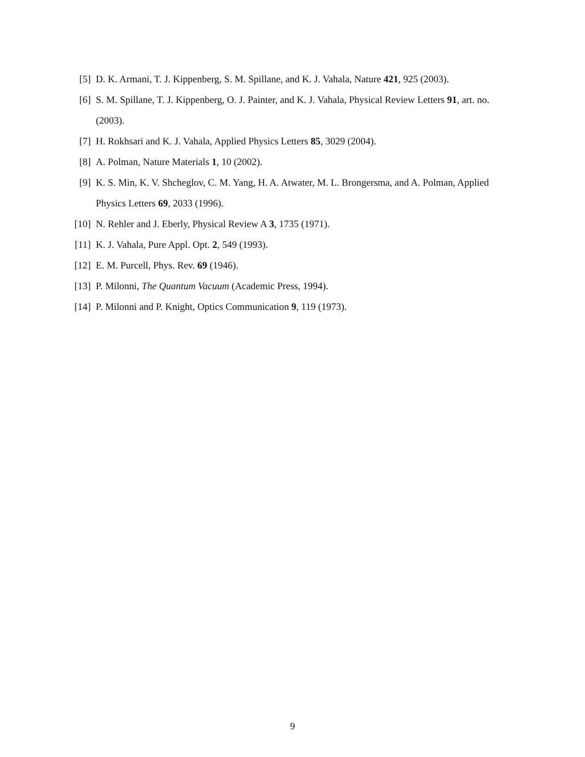[5] D. K. Armani, T. J. Kippenberg, S. M. Spillane, and K. J. Vahala, Nature 421, 925 (2003).
[6] S. M. Spillane, T. J. Kippenberg, O. J. Painter, and K. J. Vahala, Physical Review Letters 91, art. no. (2003).
[7] H. Rokhsari and K. J. Vahala, Applied Physics Letters 85, 3029 (2004).
[8] A. Polman, Nature Materials 1, 10 (2002).
[9] K. S. Min, K. V. Shcheglov, C. M. Yang, H. A. Atwater, M. L. Brongersma, and A. Polman, Applied Physics Letters 69, 2033 (1996).
[10] N. Rehler and J. Eberly, Physical Review A 3, 1735 (1971).
[11] K. J. Vahala, Pure Appl. Opt. 2, 549 (1993).
[12] E. M. Purcell, Phys. Rev. 69 (1946).
[13] P. Milonni, The Quantum Vacuum (Academic Press, 1994).
[14] P. Milonni and P. Knight, Optics Communication 9, 119 (1973).
9